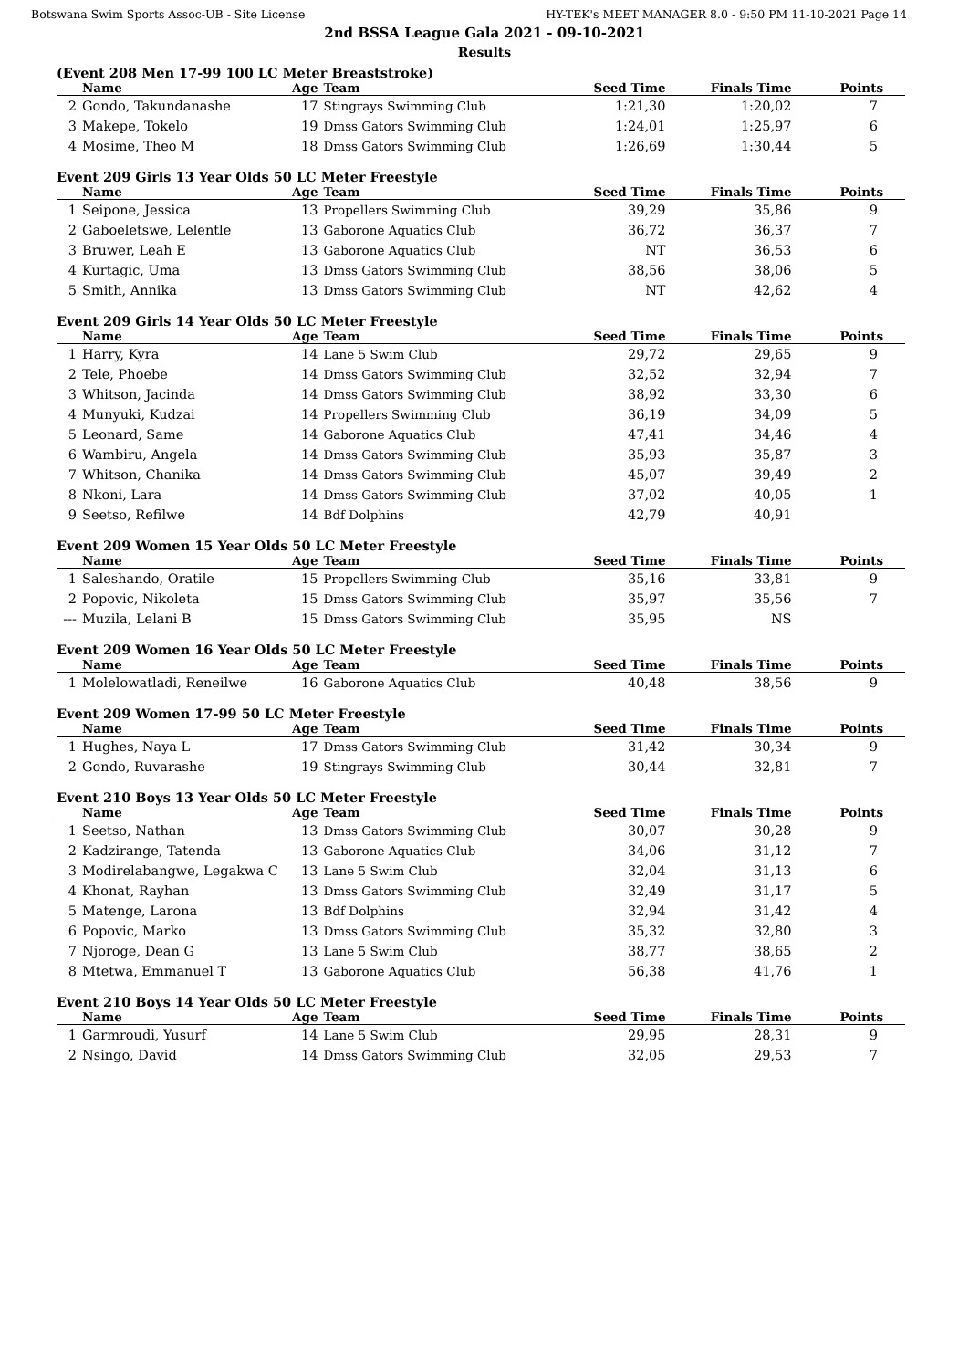Botswana Swim Sports Assoc-UB - Site License HY-TEK's MEET MANAGER 8.0 - 9:50 PM 11-10-2021 Page 14
2nd BSSA League Gala 2021 - 09-10-2021
Results
(Event 208 Men 17-99 100 LC Meter Breaststroke)
| | Name | Age | Team | Seed Time | Finals Time | Points |
| --- | --- | --- | --- | --- | --- | --- |
| 2 | Gondo, Takundanashe | 17 | Stingrays Swimming Club | 1:21,30 | 1:20,02 | 7 |
| 3 | Makepe, Tokelo | 19 | Dmss Gators Swimming Club | 1:24,01 | 1:25,97 | 6 |
| 4 | Mosime, Theo M | 18 | Dmss Gators Swimming Club | 1:26,69 | 1:30,44 | 5 |
Event 209 Girls 13 Year Olds 50 LC Meter Freestyle
| | Name | Age | Team | Seed Time | Finals Time | Points |
| --- | --- | --- | --- | --- | --- | --- |
| 1 | Seipone, Jessica | 13 | Propellers Swimming Club | 39,29 | 35,86 | 9 |
| 2 | Gaboeletswe, Lelentle | 13 | Gaborone Aquatics Club | 36,72 | 36,37 | 7 |
| 3 | Bruwer, Leah E | 13 | Gaborone Aquatics Club | NT | 36,53 | 6 |
| 4 | Kurtagic, Uma | 13 | Dmss Gators Swimming Club | 38,56 | 38,06 | 5 |
| 5 | Smith, Annika | 13 | Dmss Gators Swimming Club | NT | 42,62 | 4 |
Event 209 Girls 14 Year Olds 50 LC Meter Freestyle
| | Name | Age | Team | Seed Time | Finals Time | Points |
| --- | --- | --- | --- | --- | --- | --- |
| 1 | Harry, Kyra | 14 | Lane 5 Swim Club | 29,72 | 29,65 | 9 |
| 2 | Tele, Phoebe | 14 | Dmss Gators Swimming Club | 32,52 | 32,94 | 7 |
| 3 | Whitson, Jacinda | 14 | Dmss Gators Swimming Club | 38,92 | 33,30 | 6 |
| 4 | Munyuki, Kudzai | 14 | Propellers Swimming Club | 36,19 | 34,09 | 5 |
| 5 | Leonard, Same | 14 | Gaborone Aquatics Club | 47,41 | 34,46 | 4 |
| 6 | Wambiru, Angela | 14 | Dmss Gators Swimming Club | 35,93 | 35,87 | 3 |
| 7 | Whitson, Chanika | 14 | Dmss Gators Swimming Club | 45,07 | 39,49 | 2 |
| 8 | Nkoni, Lara | 14 | Dmss Gators Swimming Club | 37,02 | 40,05 | 1 |
| 9 | Seetso, Refilwe | 14 | Bdf Dolphins | 42,79 | 40,91 | |
Event 209 Women 15 Year Olds 50 LC Meter Freestyle
| | Name | Age | Team | Seed Time | Finals Time | Points |
| --- | --- | --- | --- | --- | --- | --- |
| 1 | Saleshando, Oratile | 15 | Propellers Swimming Club | 35,16 | 33,81 | 9 |
| 2 | Popovic, Nikoleta | 15 | Dmss Gators Swimming Club | 35,97 | 35,56 | 7 |
| --- | Muzila, Lelani B | 15 | Dmss Gators Swimming Club | 35,95 | NS | |
Event 209 Women 16 Year Olds 50 LC Meter Freestyle
| | Name | Age | Team | Seed Time | Finals Time | Points |
| --- | --- | --- | --- | --- | --- | --- |
| 1 | Molelowatladi, Reneilwe | 16 | Gaborone Aquatics Club | 40,48 | 38,56 | 9 |
Event 209 Women 17-99 50 LC Meter Freestyle
| | Name | Age | Team | Seed Time | Finals Time | Points |
| --- | --- | --- | --- | --- | --- | --- |
| 1 | Hughes, Naya L | 17 | Dmss Gators Swimming Club | 31,42 | 30,34 | 9 |
| 2 | Gondo, Ruvarashe | 19 | Stingrays Swimming Club | 30,44 | 32,81 | 7 |
Event 210 Boys 13 Year Olds 50 LC Meter Freestyle
| | Name | Age | Team | Seed Time | Finals Time | Points |
| --- | --- | --- | --- | --- | --- | --- |
| 1 | Seetso, Nathan | 13 | Dmss Gators Swimming Club | 30,07 | 30,28 | 9 |
| 2 | Kadzirange, Tatenda | 13 | Gaborone Aquatics Club | 34,06 | 31,12 | 7 |
| 3 | Modirelabangwe, Legakwa C | 13 | Lane 5 Swim Club | 32,04 | 31,13 | 6 |
| 4 | Khonat, Rayhan | 13 | Dmss Gators Swimming Club | 32,49 | 31,17 | 5 |
| 5 | Matenge, Larona | 13 | Bdf Dolphins | 32,94 | 31,42 | 4 |
| 6 | Popovic, Marko | 13 | Dmss Gators Swimming Club | 35,32 | 32,80 | 3 |
| 7 | Njoroge, Dean G | 13 | Lane 5 Swim Club | 38,77 | 38,65 | 2 |
| 8 | Mtetwa, Emmanuel T | 13 | Gaborone Aquatics Club | 56,38 | 41,76 | 1 |
Event 210 Boys 14 Year Olds 50 LC Meter Freestyle
| | Name | Age | Team | Seed Time | Finals Time | Points |
| --- | --- | --- | --- | --- | --- | --- |
| 1 | Garmroudi, Yusurf | 14 | Lane 5 Swim Club | 29,95 | 28,31 | 9 |
| 2 | Nsingo, David | 14 | Dmss Gators Swimming Club | 32,05 | 29,53 | 7 |